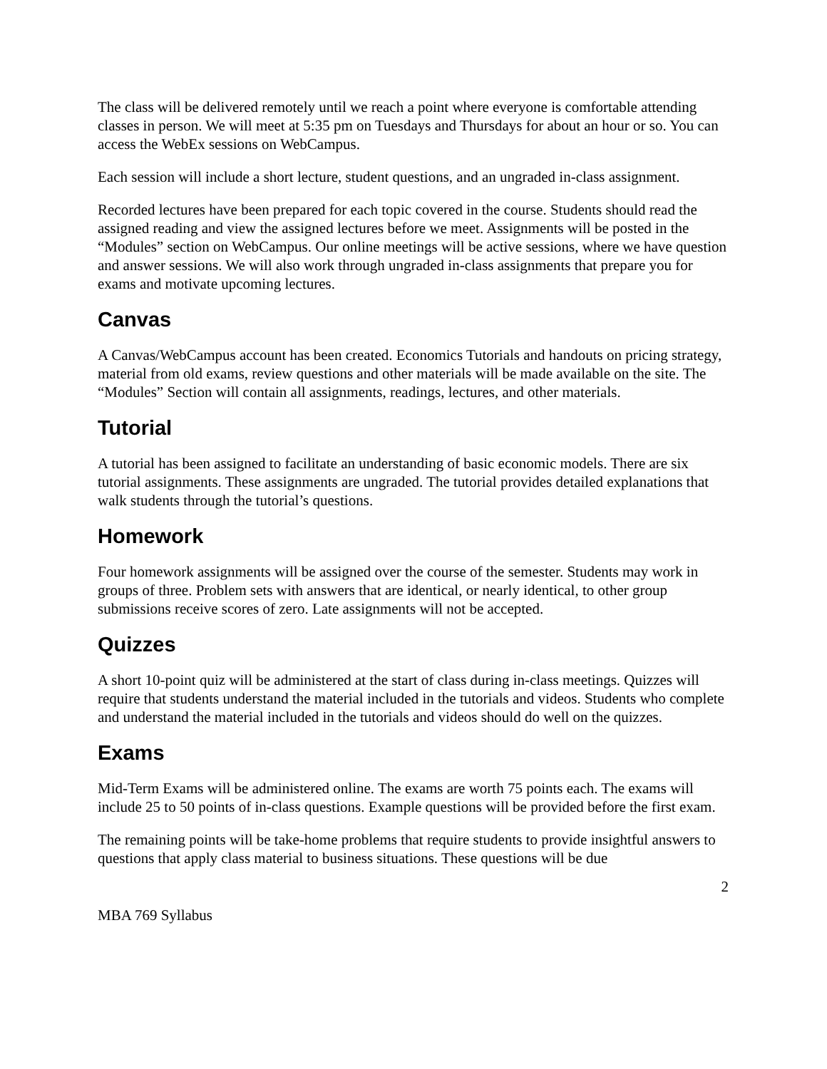The class will be delivered remotely until we reach a point where everyone is comfortable attending classes in person. We will meet at 5:35 pm on Tuesdays and Thursdays for about an hour or so. You can access the WebEx sessions on WebCampus.
Each session will include a short lecture, student questions, and an ungraded in-class assignment.
Recorded lectures have been prepared for each topic covered in the course. Students should read the assigned reading and view the assigned lectures before we meet. Assignments will be posted in the “Modules” section on WebCampus. Our online meetings will be active sessions, where we have question and answer sessions. We will also work through ungraded in-class assignments that prepare you for exams and motivate upcoming lectures.
Canvas
A Canvas/WebCampus account has been created. Economics Tutorials and handouts on pricing strategy, material from old exams, review questions and other materials will be made available on the site. The “Modules” Section will contain all assignments, readings, lectures, and other materials.
Tutorial
A tutorial has been assigned to facilitate an understanding of basic economic models. There are six tutorial assignments. These assignments are ungraded. The tutorial provides detailed explanations that walk students through the tutorial’s questions.
Homework
Four homework assignments will be assigned over the course of the semester. Students may work in groups of three. Problem sets with answers that are identical, or nearly identical, to other group submissions receive scores of zero. Late assignments will not be accepted.
Quizzes
A short 10-point quiz will be administered at the start of class during in-class meetings. Quizzes will require that students understand the material included in the tutorials and videos. Students who complete and understand the material included in the tutorials and videos should do well on the quizzes.
Exams
Mid-Term Exams will be administered online. The exams are worth 75 points each. The exams will include 25 to 50 points of in-class questions. Example questions will be provided before the first exam.
The remaining points will be take-home problems that require students to provide insightful answers to questions that apply class material to business situations. These questions will be due
2
MBA 769 Syllabus